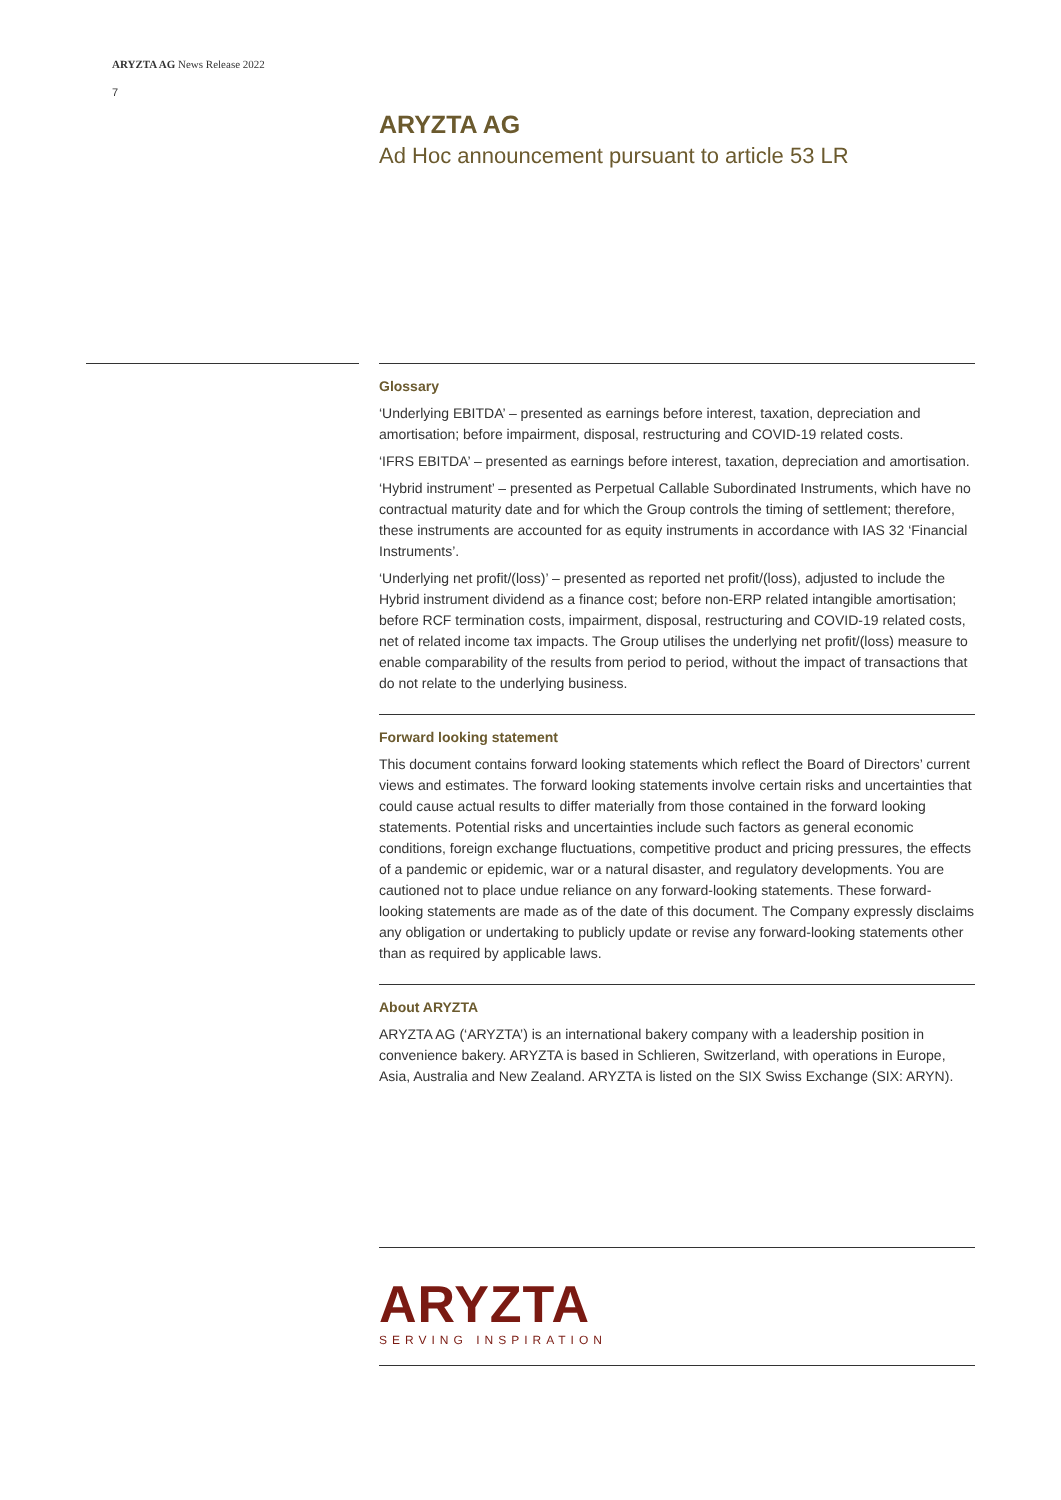ARYZTA AG News Release 2022
7
ARYZTA AG
Ad Hoc announcement pursuant to article 53 LR
Glossary
‘Underlying EBITDA’ – presented as earnings before interest, taxation, depreciation and amortisation; before impairment, disposal, restructuring and COVID-19 related costs.
‘IFRS EBITDA’ – presented as earnings before interest, taxation, depreciation and amortisation.
‘Hybrid instrument’ – presented as Perpetual Callable Subordinated Instruments, which have no contractual maturity date and for which the Group controls the timing of settlement; therefore, these instruments are accounted for as equity instruments in accordance with IAS 32 ‘Financial Instruments’.
‘Underlying net profit/(loss)’ – presented as reported net profit/(loss), adjusted to include the Hybrid instrument dividend as a finance cost; before non-ERP related intangible amortisation; before RCF termination costs, impairment, disposal, restructuring and COVID-19 related costs, net of related income tax impacts. The Group utilises the underlying net profit/(loss) measure to enable comparability of the results from period to period, without the impact of transactions that do not relate to the underlying business.
Forward looking statement
This document contains forward looking statements which reflect the Board of Directors’ current views and estimates. The forward looking statements involve certain risks and uncertainties that could cause actual results to differ materially from those contained in the forward looking statements. Potential risks and uncertainties include such factors as general economic conditions, foreign exchange fluctuations, competitive product and pricing pressures, the effects of a pandemic or epidemic, war or a natural disaster, and regulatory developments. You are cautioned not to place undue reliance on any forward-looking statements. These forward-looking statements are made as of the date of this document. The Company expressly disclaims any obligation or undertaking to publicly update or revise any forward-looking statements other than as required by applicable laws.
About ARYZTA
ARYZTA AG (‘ARYZTA’) is an international bakery company with a leadership position in convenience bakery. ARYZTA is based in Schlieren, Switzerland, with operations in Europe, Asia, Australia and New Zealand. ARYZTA is listed on the SIX Swiss Exchange (SIX: ARYN).
ARYZTA
SERVING INSPIRATION